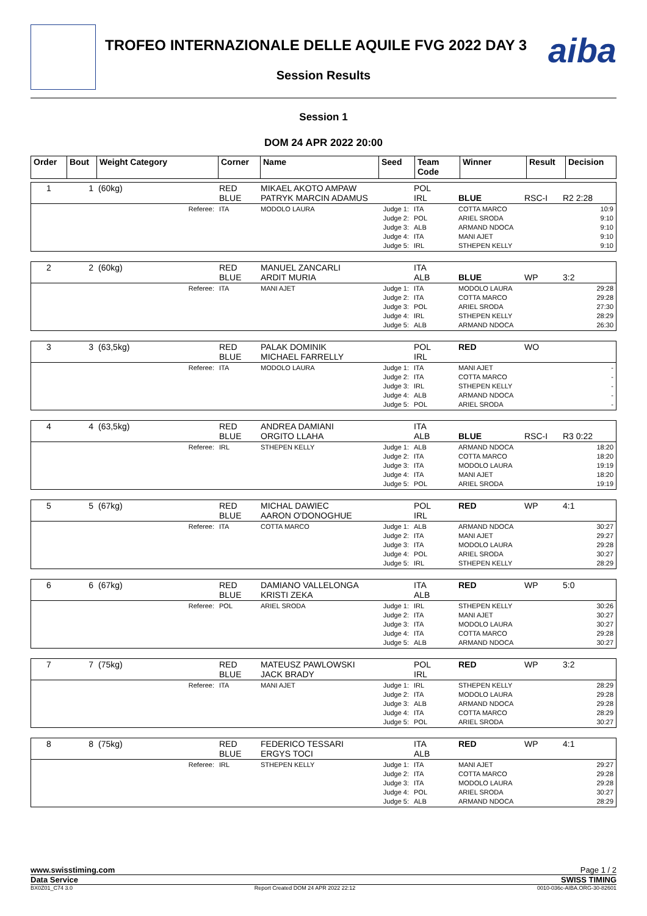aiba
TROFEO INTERNAZIONALE DELLE AQUILE FVG 2022 DAY 3
Session Results
Session 1
DOM 24 APR 2022 20:00
| Order | Bout | Weight Category | Corner | Name | Seed | Team Code | Winner | Result | Decision |
| 1 | 1 | (60kg) | RED BLUE | MIKAEL AKOTO AMPAW PATRYK MARCIN ADAMUS | | POL IRL | BLUE | RSC-I | R2 2:28 |
| Referee: | | | ITA | MODOLO LAURA | Judge 1: Judge 2: Judge 3: Judge 4: Judge 5: | ITA POL ALB ITA IRL | COTTA MARCO ARIEL SRODA ARMAND NDOCA MANI AJET STHEPEN KELLY | | 10:9 9:10 9:10 9:10 9:10 |
| 2 | 2 | (60kg) | RED BLUE | MANUEL ZANCARLI ARDIT MURIA | | ITA ALB | BLUE | WP | 3:2 |
| Referee: | | | ITA | MANI AJET | Judge 1: Judge 2: Judge 3: Judge 4: Judge 5: | ITA ITA POL IRL ALB | MODOLO LAURA COTTA MARCO ARIEL SRODA STHEPEN KELLY ARMAND NDOCA | | 29:28 29:28 27:30 28:29 26:30 |
| 3 | 3 | (63,5kg) | RED BLUE | PALAK DOMINIK MICHAEL FARRELLY | | POL IRL | RED | WO | |
| Referee: | | | ITA | MODOLO LAURA | Judge 1: Judge 2: Judge 3: Judge 4: Judge 5: | ITA ITA IRL ALB POL | MANI AJET COTTA MARCO STHEPEN KELLY ARMAND NDOCA ARIEL SRODA | | - - - - - |
| 4 | 4 | (63,5kg) | RED BLUE | ANDREA DAMIANI ORGITO LLAHA | | ITA ALB | BLUE | RSC-I | R3 0:22 |
| Referee: | | | IRL | STHEPEN KELLY | Judge 1: Judge 2: Judge 3: Judge 4: Judge 5: | ALB ITA ITA ITA POL | ARMAND NDOCA COTTA MARCO MODOLO LAURA MANI AJET ARIEL SRODA | | 18:20 18:20 19:19 18:20 19:19 |
| 5 | 5 | (67kg) | RED BLUE | MICHAL DAWIEC AARON O'DONOGHUE | | POL IRL | RED | WP | 4:1 |
| Referee: | | | ITA | COTTA MARCO | Judge 1: Judge 2: Judge 3: Judge 4: Judge 5: | ALB ITA ITA POL IRL | ARMAND NDOCA MANI AJET MODOLO LAURA ARIEL SRODA STHEPEN KELLY | | 30:27 29:27 29:28 30:27 28:29 |
| 6 | 6 | (67kg) | RED BLUE | DAMIANO VALLELONGA KRISTI ZEKA | | ITA ALB | RED | WP | 5:0 |
| Referee: | | | POL | ARIEL SRODA | Judge 1: Judge 2: Judge 3: Judge 4: Judge 5: | IRL ITA ITA ITA ALB | STHEPEN KELLY MANI AJET MODOLO LAURA COTTA MARCO ARMAND NDOCA | | 30:26 30:27 30:27 29:28 30:27 |
| 7 | 7 | (75kg) | RED BLUE | MATEUSZ PAWLOWSKI JACK BRADY | | POL IRL | RED | WP | 3:2 |
| Referee: | | | ITA | MANI AJET | Judge 1: Judge 2: Judge 3: Judge 4: Judge 5: | IRL ITA ALB ITA POL | STHEPEN KELLY MODOLO LAURA ARMAND NDOCA COTTA MARCO ARIEL SRODA | | 28:29 29:28 29:28 28:29 30:27 |
| 8 | 8 | (75kg) | RED BLUE | FEDERICO TESSARI ERGYS TOCI | | ITA ALB | RED | WP | 4:1 |
| Referee: | | | IRL | STHEPEN KELLY | Judge 1: Judge 2: Judge 3: Judge 4: Judge 5: | ITA ITA ITA POL ALB | MANI AJET COTTA MARCO MODOLO LAURA ARIEL SRODA ARMAND NDOCA | | 29:27 29:28 29:28 30:27 28:29 |
www.swisstiming.com Page 1 / 2
Data Service SWISS TIMING
BX0Z01_C74 3.0 Report Created DOM 24 APR 2022 22:12 0010-036c-AIBA.ORG-30-82601